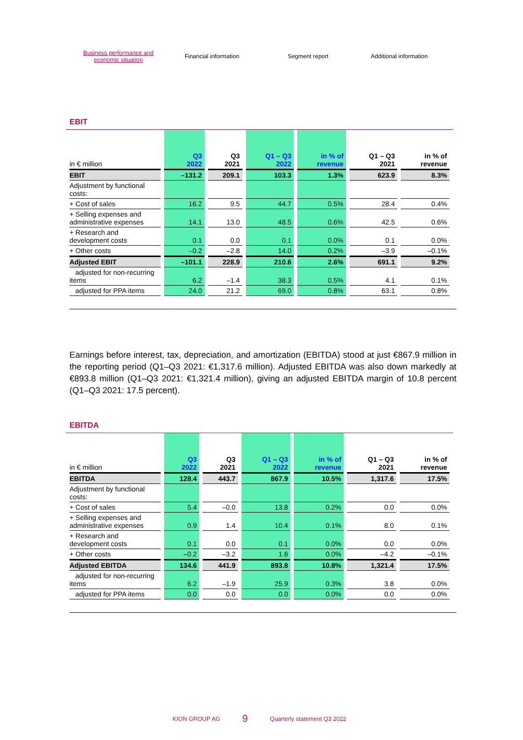Business performance and
economic situation
Financial information Segment report Additional information
EBIT
| in € million | Q3 2022 | Q3 2021 | Q1 – Q3 2022 | in % of revenue | Q1 – Q3 2021 | in % of revenue |
| --- | --- | --- | --- | --- | --- | --- |
| EBIT | –131.2 | 209.1 | 103.3 | 1.3% | 623.9 | 8.3% |
| Adjustment by functional costs: | | | | | | |
| + Cost of sales | 16.2 | 9.5 | 44.7 | 0.5% | 28.4 | 0.4% |
| + Selling expenses and administrative expenses | 14.1 | 13.0 | 48.5 | 0.6% | 42.5 | 0.6% |
| + Research and development costs | 0.1 | 0.0 | 0.1 | 0.0% | 0.1 | 0.0% |
| + Other costs | –0.2 | –2.8 | 14.0 | 0.2% | –3.9 | –0.1% |
| Adjusted EBIT | –101.1 | 228.9 | 210.6 | 2.6% | 691.1 | 9.2% |
| adjusted for non-recurring items | 6.2 | –1.4 | 38.3 | 0.5% | 4.1 | 0.1% |
| adjusted for PPA items | 24.0 | 21.2 | 69.0 | 0.8% | 63.1 | 0.8% |
Earnings before interest, tax, depreciation, and amortization (EBITDA) stood at just €867.9 million in the reporting period (Q1–Q3 2021: €1,317.6 million). Adjusted EBITDA was also down markedly at €893.8 million (Q1–Q3 2021: €1,321.4 million), giving an adjusted EBITDA margin of 10.8 percent (Q1–Q3 2021: 17.5 percent).
EBITDA
| in € million | Q3 2022 | Q3 2021 | Q1 – Q3 2022 | in % of revenue | Q1 – Q3 2021 | in % of revenue |
| --- | --- | --- | --- | --- | --- | --- |
| EBITDA | 128.4 | 443.7 | 867.9 | 10.5% | 1,317.6 | 17.5% |
| Adjustment by functional costs: | | | | | | |
| + Cost of sales | 5.4 | –0.0 | 13.8 | 0.2% | 0.0 | 0.0% |
| + Selling expenses and administrative expenses | 0.9 | 1.4 | 10.4 | 0.1% | 8.0 | 0.1% |
| + Research and development costs | 0.1 | 0.0 | 0.1 | 0.0% | 0.0 | 0.0% |
| + Other costs | –0.2 | –3.2 | 1.6 | 0.0% | –4.2 | –0.1% |
| Adjusted EBITDA | 134.6 | 441.9 | 893.8 | 10.8% | 1,321.4 | 17.5% |
| adjusted for non-recurring items | 6.2 | –1.9 | 25.9 | 0.3% | 3.8 | 0.0% |
| adjusted for PPA items | 0.0 | 0.0 | 0.0 | 0.0% | 0.0 | 0.0% |
KION GROUP AG 9 Quarterly statement Q3 2022